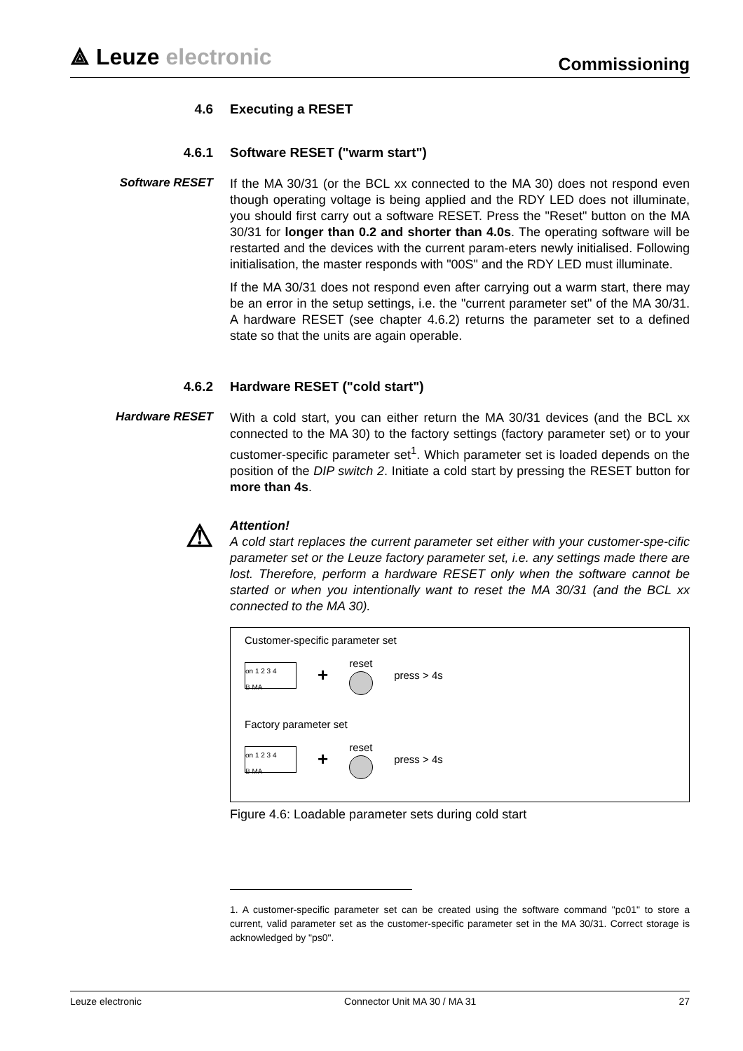⟁ Leuze electronic
Commissioning
4.6 Executing a RESET
4.6.1 Software RESET ("warm start")
Software RESET
If the MA 30/31 (or the BCL xx connected to the MA 30) does not respond even though operating voltage is being applied and the RDY LED does not illuminate, you should first carry out a software RESET. Press the "Reset" button on the MA 30/31 for longer than 0.2 and shorter than 4.0s. The operating software will be restarted and the devices with the current param-eters newly initialised. Following initialisation, the master responds with "00S" and the RDY LED must illuminate.
If the MA 30/31 does not respond even after carrying out a warm start, there may be an error in the setup settings, i.e. the "current parameter set" of the MA 30/31. A hardware RESET (see chapter 4.6.2) returns the parameter set to a defined state so that the units are again operable.
4.6.2 Hardware RESET ("cold start")
Hardware RESET
With a cold start, you can either return the MA 30/31 devices (and the BCL xx connected to the MA 30) to the factory settings (factory parameter set) or to your customer-specific parameter set<sup>1</sup>. Which parameter set is loaded depends on the position of the DIP switch 2. Initiate a cold start by pressing the RESET button for more than 4s.
⚠
Attention!
A cold start replaces the current parameter set either with your customer-spe-cific parameter set or the Leuze factory parameter set, i.e. any settings made there are lost. Therefore, perform a hardware RESET only when the software cannot be started or when you intentionally want to reset the MA 30/31 (and the BCL xx connected to the MA 30).
Customer-specific parameter set
on 1 2 3 4
B MA
+
reset press > 4s
Factory parameter set
on 1 2 3 4
B MA
+
reset press > 4s
Figure 4.6: Loadable parameter sets during cold start
1. A customer-specific parameter set can be created using the software command "pc01" to store a current, valid parameter set as the customer-specific parameter set in the MA 30/31. Correct storage is acknowledged by "ps0".
Leuze electronic Connector Unit MA 30 / MA 31 27